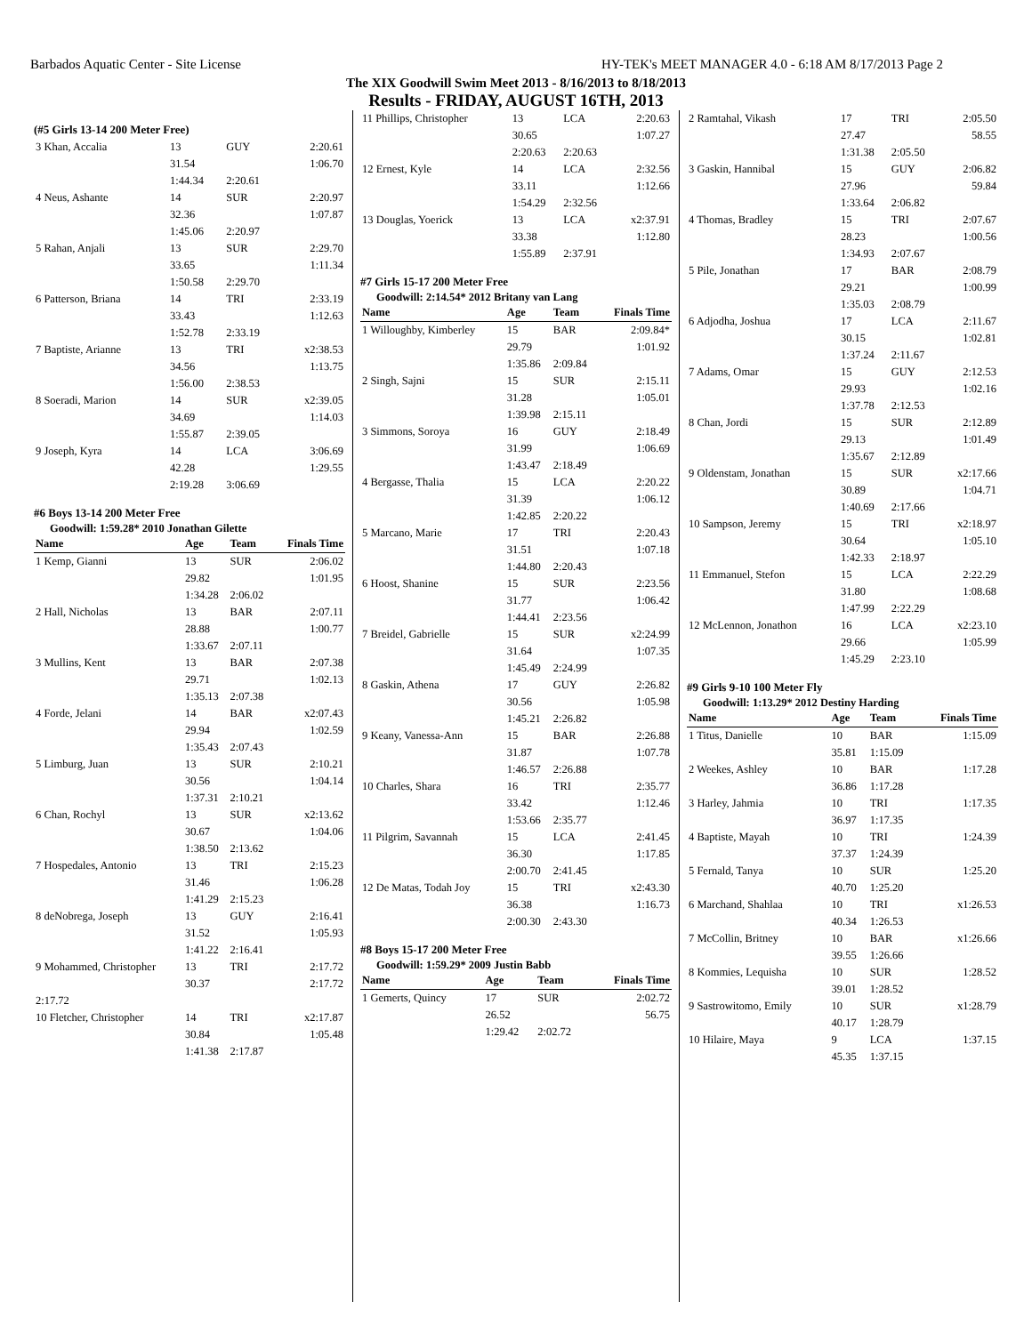Barbados Aquatic Center - Site License HY-TEK's MEET MANAGER 4.0 - 6:18 AM 8/17/2013 Page 2
The XIX Goodwill Swim Meet 2013 - 8/16/2013 to 8/18/2013
Results - FRIDAY, AUGUST 16TH, 2013
(#5 Girls 13-14 200 Meter Free)
| 3 Khan, Accalia | 13 | GUY | 2:20.61 |
| | 31.54 | | 1:06.70 |
| | 1:44.34 | 2:20.61 | |
| 4 Neus, Ashante | 14 | SUR | 2:20.97 |
| | 32.36 | | 1:07.87 |
| | 1:45.06 | 2:20.97 | |
| 5 Rahan, Anjali | 13 | SUR | 2:29.70 |
| | 33.65 | | 1:11.34 |
| | 1:50.58 | 2:29.70 | |
| 6 Patterson, Briana | 14 | TRI | 2:33.19 |
| | 33.43 | | 1:12.63 |
| | 1:52.78 | 2:33.19 | |
| 7 Baptiste, Arianne | 13 | TRI | x2:38.53 |
| | 34.56 | | 1:13.75 |
| | 1:56.00 | 2:38.53 | |
| 8 Soeradi, Marion | 14 | SUR | x2:39.05 |
| | 34.69 | | 1:14.03 |
| | 1:55.87 | 2:39.05 | |
| 9 Joseph, Kyra | 14 | LCA | 3:06.69 |
| | 42.28 | | 1:29.55 |
| | 2:19.28 | 3:06.69 | |
#6 Boys 13-14 200 Meter Free
Goodwill: 1:59.28* 2010 Jonathan Gilette
| Name | Age | Team | Finals Time |
| --- | --- | --- | --- |
| 1 Kemp, Gianni | 13 | SUR | 2:06.02 |
| | 29.82 | | 1:01.95 |
| | 1:34.28 | 2:06.02 | |
| 2 Hall, Nicholas | 13 | BAR | 2:07.11 |
| | 28.88 | | 1:00.77 |
| | 1:33.67 | 2:07.11 | |
| 3 Mullins, Kent | 13 | BAR | 2:07.38 |
| | 29.71 | | 1:02.13 |
| | 1:35.13 | 2:07.38 | |
| 4 Forde, Jelani | 14 | BAR | x2:07.43 |
| | 29.94 | | 1:02.59 |
| | 1:35.43 | 2:07.43 | |
| 5 Limburg, Juan | 13 | SUR | 2:10.21 |
| | 30.56 | | 1:04.14 |
| | 1:37.31 | 2:10.21 | |
| 6 Chan, Rochyl | 13 | SUR | x2:13.62 |
| | 30.67 | | 1:04.06 |
| | 1:38.50 | 2:13.62 | |
| 7 Hospedales, Antonio | 13 | TRI | 2:15.23 |
| | 31.46 | | 1:06.28 |
| | 1:41.29 | 2:15.23 | |
| 8 deNobrega, Joseph | 13 | GUY | 2:16.41 |
| | 31.52 | | 1:05.93 |
| | 1:41.22 | 2:16.41 | |
| 9 Mohammed, Christopher | 13 | TRI | 2:17.72 |
| | 30.37 | | 2:17.72 |
| 2:17.72 | | | |
| 10 Fletcher, Christopher | 14 | TRI | x2:17.87 |
| | 30.84 | | 1:05.48 |
| | 1:41.38 | 2:17.87 | |
| 11 Phillips, Christopher | 13 | LCA | 2:20.63 |
| | 30.65 | | 1:07.27 |
| | 2:20.63 | 2:20.63 | |
| 12 Ernest, Kyle | 14 | LCA | 2:32.56 |
| | 33.11 | | 1:12.66 |
| | 1:54.29 | 2:32.56 | |
| 13 Douglas, Yoerick | 13 | LCA | x2:37.91 |
| | 33.38 | | 1:12.80 |
| | 1:55.89 | 2:37.91 | |
#7 Girls 15-17 200 Meter Free
Goodwill: 2:14.54* 2012 Britany van Lang
| Name | Age | Team | Finals Time |
| --- | --- | --- | --- |
| 1 Willoughby, Kimberley | 15 | BAR | 2:09.84* |
| | 29.79 | | 1:01.92 |
| | 1:35.86 | 2:09.84 | |
| 2 Singh, Sajni | 15 | SUR | 2:15.11 |
| | 31.28 | | 1:05.01 |
| | 1:39.98 | 2:15.11 | |
| 3 Simmons, Soroya | 16 | GUY | 2:18.49 |
| | 31.99 | | 1:06.69 |
| | 1:43.47 | 2:18.49 | |
| 4 Bergasse, Thalia | 15 | LCA | 2:20.22 |
| | 31.39 | | 1:06.12 |
| | 1:42.85 | 2:20.22 | |
| 5 Marcano, Marie | 17 | TRI | 2:20.43 |
| | 31.51 | | 1:07.18 |
| | 1:44.80 | 2:20.43 | |
| 6 Hoost, Shanine | 15 | SUR | 2:23.56 |
| | 31.77 | | 1:06.42 |
| | 1:44.41 | 2:23.56 | |
| 7 Breidel, Gabrielle | 15 | SUR | x2:24.99 |
| | 31.64 | | 1:07.35 |
| | 1:45.49 | 2:24.99 | |
| 8 Gaskin, Athena | 17 | GUY | 2:26.82 |
| | 30.56 | | 1:05.98 |
| | 1:45.21 | 2:26.82 | |
| 9 Keany, Vanessa-Ann | 15 | BAR | 2:26.88 |
| | 31.87 | | 1:07.78 |
| | 1:46.57 | 2:26.88 | |
| 10 Charles, Shara | 16 | TRI | 2:35.77 |
| | 33.42 | | 1:12.46 |
| | 1:53.66 | 2:35.77 | |
| 11 Pilgrim, Savannah | 15 | LCA | 2:41.45 |
| | 36.30 | | 1:17.85 |
| | 2:00.70 | 2:41.45 | |
| 12 De Matas, Todah Joy | 15 | TRI | x2:43.30 |
| | 36.38 | | 1:16.73 |
| | 2:00.30 | 2:43.30 | |
#8 Boys 15-17 200 Meter Free
Goodwill: 1:59.29* 2009 Justin Babb
| Name | Age | Team | Finals Time |
| --- | --- | --- | --- |
| 1 Gemerts, Quincy | 17 | SUR | 2:02.72 |
| | 26.52 | | 56.75 |
| | 1:29.42 | 2:02.72 | |
| 2 Ramtahal, Vikash | 17 | TRI | 2:05.50 |
| | 27.47 | | 58.55 |
| | 1:31.38 | 2:05.50 | |
| 3 Gaskin, Hannibal | 15 | GUY | 2:06.82 |
| | 27.96 | | 59.84 |
| | 1:33.64 | 2:06.82 | |
| 4 Thomas, Bradley | 15 | TRI | 2:07.67 |
| | 28.23 | | 1:00.56 |
| | 1:34.93 | 2:07.67 | |
| 5 Pile, Jonathan | 17 | BAR | 2:08.79 |
| | 29.21 | | 1:00.99 |
| | 1:35.03 | 2:08.79 | |
| 6 Adjodha, Joshua | 17 | LCA | 2:11.67 |
| | 30.15 | | 1:02.81 |
| | 1:37.24 | 2:11.67 | |
| 7 Adams, Omar | 15 | GUY | 2:12.53 |
| | 29.93 | | 1:02.16 |
| | 1:37.78 | 2:12.53 | |
| 8 Chan, Jordi | 15 | SUR | 2:12.89 |
| | 29.13 | | 1:01.49 |
| | 1:35.67 | 2:12.89 | |
| 9 Oldenstam, Jonathan | 15 | SUR | x2:17.66 |
| | 30.89 | | 1:04.71 |
| | 1:40.69 | 2:17.66 | |
| 10 Sampson, Jeremy | 15 | TRI | x2:18.97 |
| | 30.64 | | 1:05.10 |
| | 1:42.33 | 2:18.97 | |
| 11 Emmanuel, Stefon | 15 | LCA | 2:22.29 |
| | 31.80 | | 1:08.68 |
| | 1:47.99 | 2:22.29 | |
| 12 McLennon, Jonathon | 16 | LCA | x2:23.10 |
| | 29.66 | | 1:05.99 |
| | 1:45.29 | 2:23.10 | |
#9 Girls 9-10 100 Meter Fly
Goodwill: 1:13.29* 2012 Destiny Harding
| Name | Age | Team | Finals Time |
| --- | --- | --- | --- |
| 1 Titus, Danielle | 10 | BAR | 1:15.09 |
| | 35.81 | 1:15.09 | |
| 2 Weekes, Ashley | 10 | BAR | 1:17.28 |
| | 36.86 | 1:17.28 | |
| 3 Harley, Jahmia | 10 | TRI | 1:17.35 |
| | 36.97 | 1:17.35 | |
| 4 Baptiste, Mayah | 10 | TRI | 1:24.39 |
| | 37.37 | 1:24.39 | |
| 5 Fernald, Tanya | 10 | SUR | 1:25.20 |
| | 40.70 | 1:25.20 | |
| 6 Marchand, Shahlaa | 10 | TRI | x1:26.53 |
| | 40.34 | 1:26.53 | |
| 7 McCollin, Britney | 10 | BAR | x1:26.66 |
| | 39.55 | 1:26.66 | |
| 8 Kommies, Lequisha | 10 | SUR | 1:28.52 |
| | 39.01 | 1:28.52 | |
| 9 Sastrowitomo, Emily | 10 | SUR | x1:28.79 |
| | 40.17 | 1:28.79 | |
| 10 Hilaire, Maya | 9 | LCA | 1:37.15 |
| | 45.35 | 1:37.15 | |